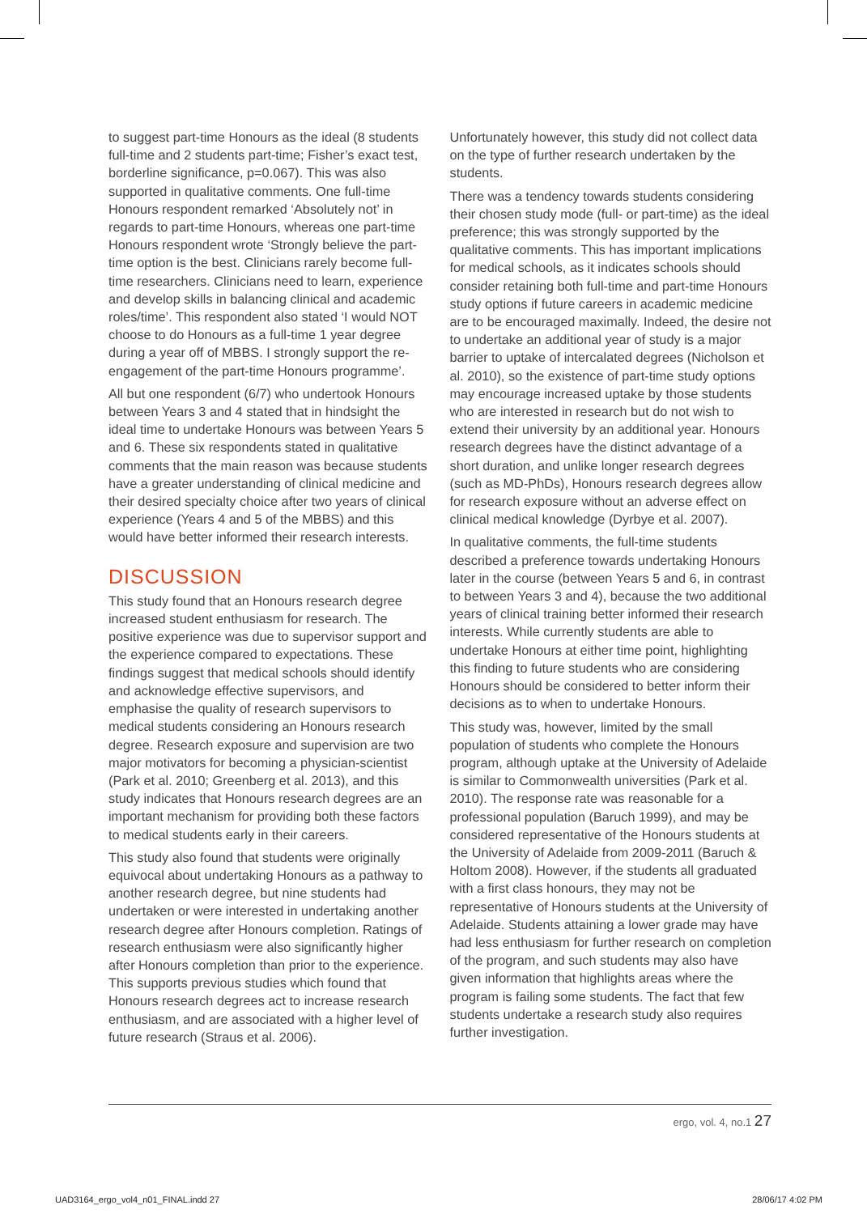to suggest part-time Honours as the ideal (8 students full-time and 2 students part-time; Fisher’s exact test, borderline significance, p=0.067). This was also supported in qualitative comments. One full-time Honours respondent remarked ‘Absolutely not’ in regards to part-time Honours, whereas one part-time Honours respondent wrote ‘Strongly believe the part-time option is the best. Clinicians rarely become full-time researchers. Clinicians need to learn, experience and develop skills in balancing clinical and academic roles/time’. This respondent also stated ‘I would NOT choose to do Honours as a full-time 1 year degree during a year off of MBBS. I strongly support the re-engagement of the part-time Honours programme’.
All but one respondent (6/7) who undertook Honours between Years 3 and 4 stated that in hindsight the ideal time to undertake Honours was between Years 5 and 6. These six respondents stated in qualitative comments that the main reason was because students have a greater understanding of clinical medicine and their desired specialty choice after two years of clinical experience (Years 4 and 5 of the MBBS) and this would have better informed their research interests.
DISCUSSION
This study found that an Honours research degree increased student enthusiasm for research. The positive experience was due to supervisor support and the experience compared to expectations. These findings suggest that medical schools should identify and acknowledge effective supervisors, and emphasise the quality of research supervisors to medical students considering an Honours research degree. Research exposure and supervision are two major motivators for becoming a physician-scientist (Park et al. 2010; Greenberg et al. 2013), and this study indicates that Honours research degrees are an important mechanism for providing both these factors to medical students early in their careers.
This study also found that students were originally equivocal about undertaking Honours as a pathway to another research degree, but nine students had undertaken or were interested in undertaking another research degree after Honours completion. Ratings of research enthusiasm were also significantly higher after Honours completion than prior to the experience. This supports previous studies which found that Honours research degrees act to increase research enthusiasm, and are associated with a higher level of future research (Straus et al. 2006).
Unfortunately however, this study did not collect data on the type of further research undertaken by the students.
There was a tendency towards students considering their chosen study mode (full- or part-time) as the ideal preference; this was strongly supported by the qualitative comments. This has important implications for medical schools, as it indicates schools should consider retaining both full-time and part-time Honours study options if future careers in academic medicine are to be encouraged maximally. Indeed, the desire not to undertake an additional year of study is a major barrier to uptake of intercalated degrees (Nicholson et al. 2010), so the existence of part-time study options may encourage increased uptake by those students who are interested in research but do not wish to extend their university by an additional year. Honours research degrees have the distinct advantage of a short duration, and unlike longer research degrees (such as MD-PhDs), Honours research degrees allow for research exposure without an adverse effect on clinical medical knowledge (Dyrbye et al. 2007).
In qualitative comments, the full-time students described a preference towards undertaking Honours later in the course (between Years 5 and 6, in contrast to between Years 3 and 4), because the two additional years of clinical training better informed their research interests. While currently students are able to undertake Honours at either time point, highlighting this finding to future students who are considering Honours should be considered to better inform their decisions as to when to undertake Honours.
This study was, however, limited by the small population of students who complete the Honours program, although uptake at the University of Adelaide is similar to Commonwealth universities (Park et al. 2010). The response rate was reasonable for a professional population (Baruch 1999), and may be considered representative of the Honours students at the University of Adelaide from 2009-2011 (Baruch & Holtom 2008). However, if the students all graduated with a first class honours, they may not be representative of Honours students at the University of Adelaide. Students attaining a lower grade may have had less enthusiasm for further research on completion of the program, and such students may also have given information that highlights areas where the program is failing some students. The fact that few students undertake a research study also requires further investigation.
ergo, vol. 4, no.1 27
UAD3164_ergo_vol4_n01_FINAL.indd 27 28/06/17 4:02 PM